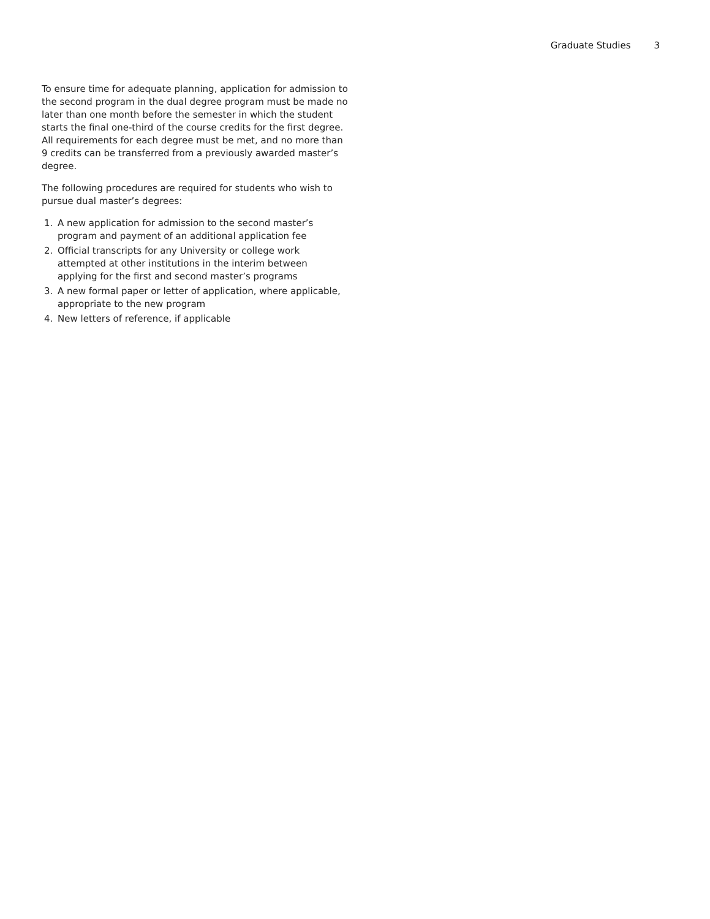Graduate Studies 3
To ensure time for adequate planning, application for admission to the second program in the dual degree program must be made no later than one month before the semester in which the student starts the final one-third of the course credits for the first degree. All requirements for each degree must be met, and no more than 9 credits can be transferred from a previously awarded master’s degree.
The following procedures are required for students who wish to pursue dual master’s degrees:
1. A new application for admission to the second master’s program and payment of an additional application fee
2. Official transcripts for any University or college work attempted at other institutions in the interim between applying for the first and second master’s programs
3. A new formal paper or letter of application, where applicable, appropriate to the new program
4. New letters of reference, if applicable